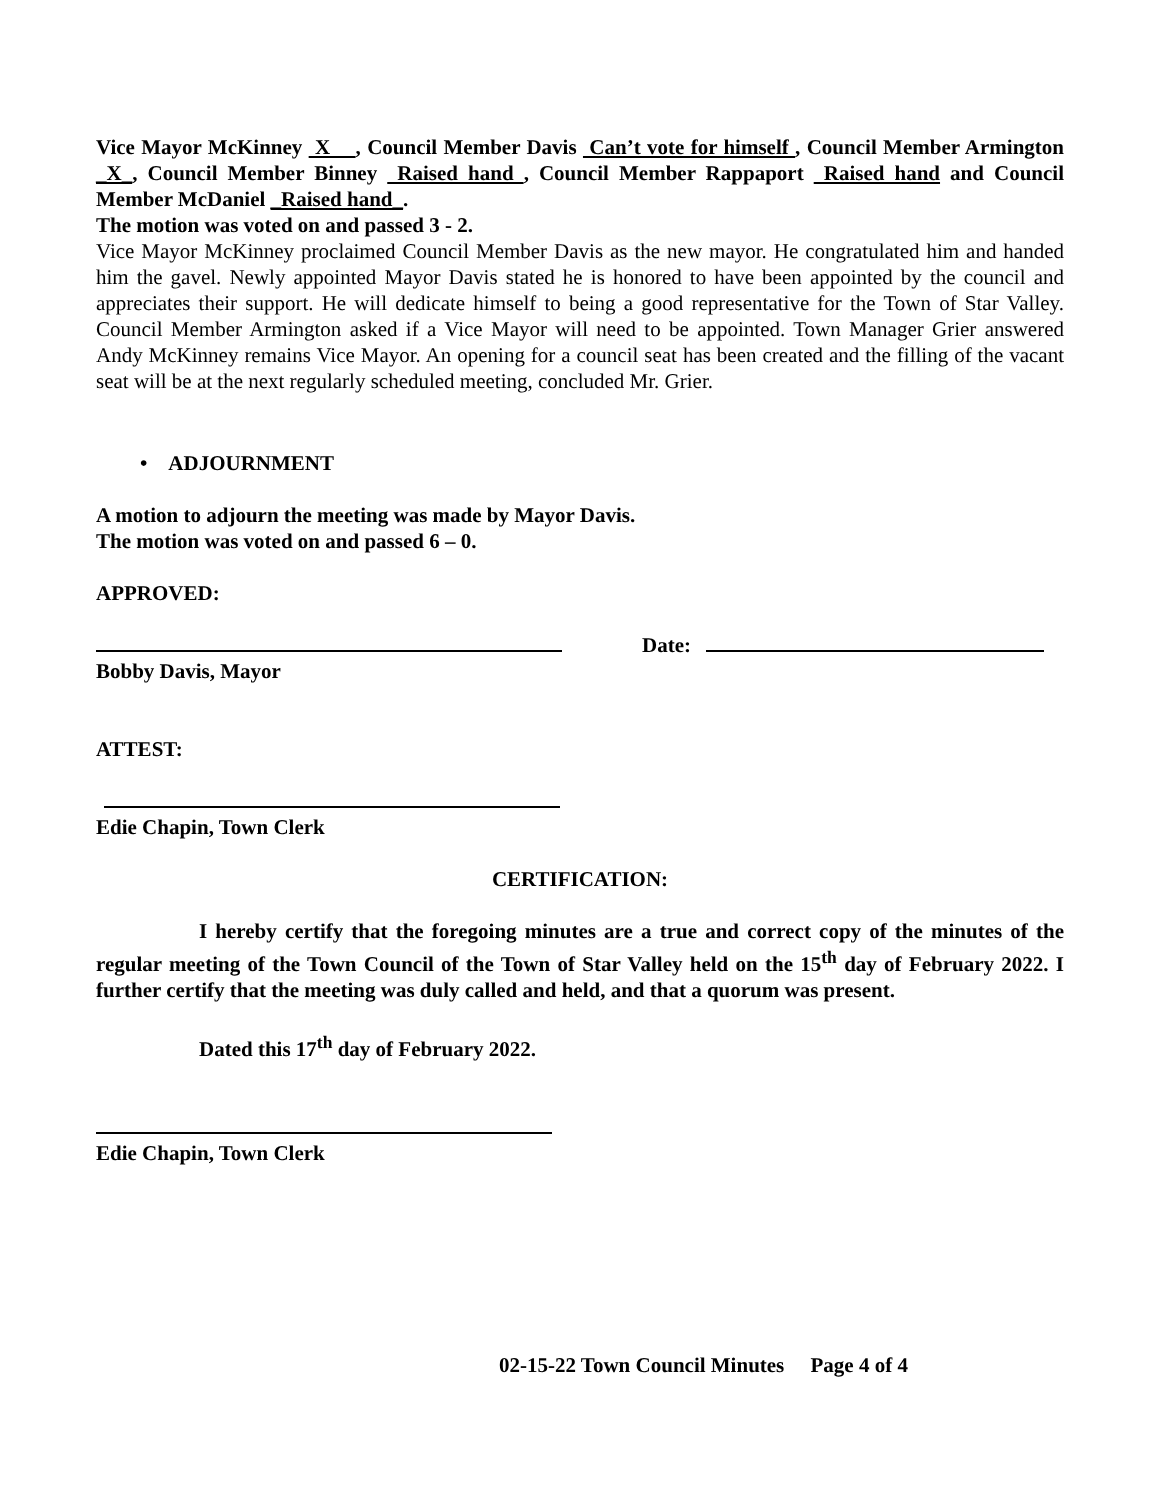Vice Mayor McKinney X , Council Member Davis Can’t vote for himself , Council Member Armington _X_, Council Member Binney Raised hand , Council Member Rappaport Raised hand and Council Member McDaniel _Raised hand_.
The motion was voted on and passed 3 - 2.
Vice Mayor McKinney proclaimed Council Member Davis as the new mayor. He congratulated him and handed him the gavel. Newly appointed Mayor Davis stated he is honored to have been appointed by the council and appreciates their support. He will dedicate himself to being a good representative for the Town of Star Valley. Council Member Armington asked if a Vice Mayor will need to be appointed. Town Manager Grier answered Andy McKinney remains Vice Mayor. An opening for a council seat has been created and the filling of the vacant seat will be at the next regularly scheduled meeting, concluded Mr. Grier.
• ADJOURNMENT
A motion to adjourn the meeting was made by Mayor Davis.
The motion was voted on and passed 6 – 0.
APPROVED:
Date:
Bobby Davis, Mayor
ATTEST:
Edie Chapin, Town Clerk
CERTIFICATION:
I hereby certify that the foregoing minutes are a true and correct copy of the minutes of the regular meeting of the Town Council of the Town of Star Valley held on the 15<sup>th</sup> day of February 2022. I further certify that the meeting was duly called and held, and that a quorum was present.
Dated this 17<sup>th</sup> day of February 2022.
Edie Chapin, Town Clerk
02-15-22 Town Council Minutes Page 4 of 4